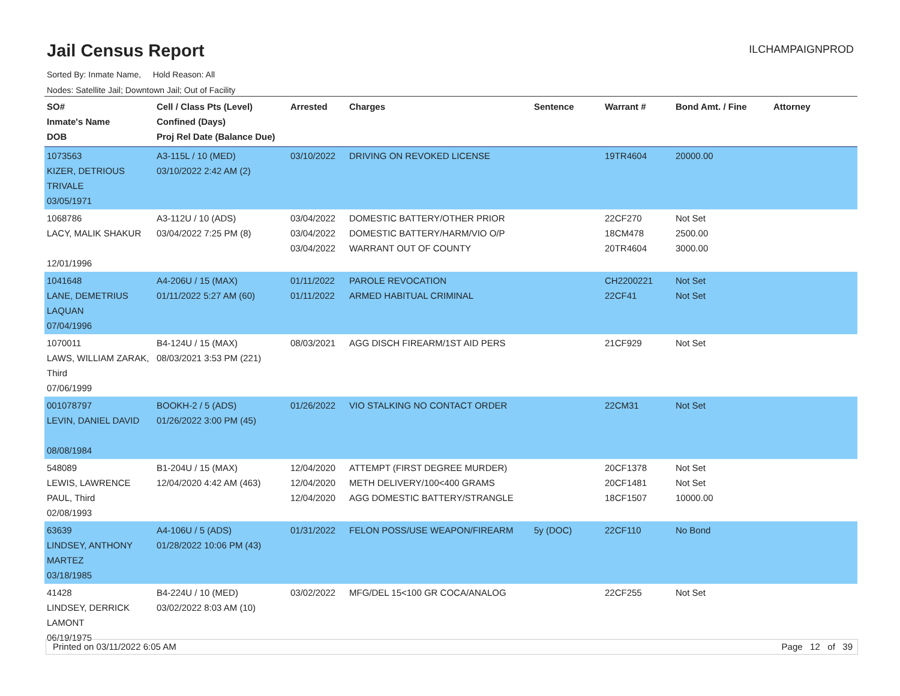Jail Census Report
ILCHAMPAIGNPROD
Sorted By: Inmate Name, Hold Reason: All
Nodes: Satellite Jail; Downtown Jail; Out of Facility
| SO# Inmate's Name DOB | Cell / Class Pts (Level) Confined (Days) Proj Rel Date (Balance Due) | Arrested | Charges | Sentence | Warrant # | Bond Amt. / Fine | Attorney |
| --- | --- | --- | --- | --- | --- | --- | --- |
| 1073563 KIZER, DETRIOUS TRIVALE 03/05/1971 | A3-115L / 10 (MED) 03/10/2022 2:42 AM (2) | 03/10/2022 | DRIVING ON REVOKED LICENSE | | 19TR4604 | 20000.00 | |
| 1068786 LACY, MALIK SHAKUR 12/01/1996 | A3-112U / 10 (ADS) 03/04/2022 7:25 PM (8) | 03/04/2022 03/04/2022 03/04/2022 | DOMESTIC BATTERY/OTHER PRIOR DOMESTIC BATTERY/HARM/VIO O/P WARRANT OUT OF COUNTY | | 22CF270 18CM478 20TR4604 | Not Set 2500.00 3000.00 | |
| 1041648 LANE, DEMETRIUS LAQUAN 07/04/1996 | A4-206U / 15 (MAX) 01/11/2022 5:27 AM (60) | 01/11/2022 01/11/2022 | PAROLE REVOCATION ARMED HABITUAL CRIMINAL | | CH2200221 22CF41 | Not Set Not Set | |
| 1070011 LAWS, WILLIAM ZARAK, Third 07/06/1999 | B4-124U / 15 (MAX) 08/03/2021 3:53 PM (221) | 08/03/2021 | AGG DISCH FIREARM/1ST AID PERS | | 21CF929 | Not Set | |
| 001078797 LEVIN, DANIEL DAVID 08/08/1984 | BOOKH-2 / 5 (ADS) 01/26/2022 3:00 PM (45) | 01/26/2022 | VIO STALKING NO CONTACT ORDER | | 22CM31 | Not Set | |
| 548089 LEWIS, LAWRENCE PAUL, Third 02/08/1993 | B1-204U / 15 (MAX) 12/04/2020 4:42 AM (463) | 12/04/2020 12/04/2020 12/04/2020 | ATTEMPT (FIRST DEGREE MURDER) METH DELIVERY/100<400 GRAMS AGG DOMESTIC BATTERY/STRANGLE | | 20CF1378 20CF1481 18CF1507 | Not Set Not Set 10000.00 | |
| 63639 LINDSEY, ANTHONY MARTEZ 03/18/1985 | A4-106U / 5 (ADS) 01/28/2022 10:06 PM (43) | 01/31/2022 | FELON POSS/USE WEAPON/FIREARM | 5y (DOC) | 22CF110 | No Bond | |
| 41428 LINDSEY, DERRICK LAMONT 06/19/1975 | B4-224U / 10 (MED) 03/02/2022 8:03 AM (10) | 03/02/2022 | MFG/DEL 15<100 GR COCA/ANALOG | | 22CF255 | Not Set | |
Printed on 03/11/2022 6:05 AM Page 12 of 39